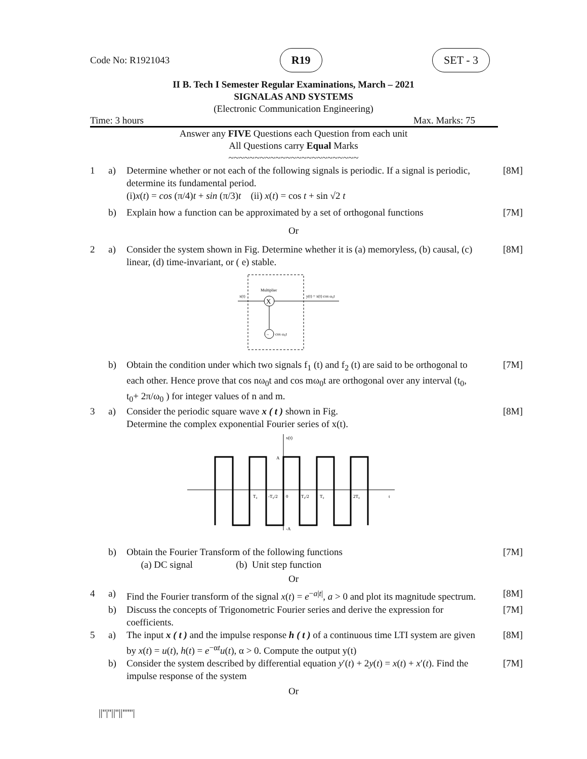Code No: R1921043 R19 SET - 3
II B. Tech I Semester Regular Examinations, March – 2021
SIGNALAS AND SYSTEMS
(Electronic Communication Engineering)
Time: 3 hours Max. Marks: 75
Answer any FIVE Questions each Question from each unit
All Questions carry Equal Marks
~~~~~~~~~~~~~~~~~~~~~~~~~
1 a) Determine whether or not each of the following signals is periodic. If a signal is periodic, determine its fundamental period.
(i)x(t) = cos (π/4)t + sin (π/3)t (ii) x(t) = cos t + sin √2 t [8M]
b) Explain how a function can be approximated by a set of orthogonal functions [7M]
Or
2 a) Consider the system shown in Fig. Determine whether it is (a) memoryless, (b) causal, (c) linear, (d) time-invariant, or ( e) stable. [8M]
X
Multiplier
x(t)
y(t) = x(t) cos ω₀t
~
cos ω₀t
b) Obtain the condition under which two signals f<sub>1</sub> (t) and f<sub>2</sub> (t) are said to be orthogonal to each other. Hence prove that cos nω<sub>0</sub>t and cos mω<sub>0</sub>t are orthogonal over any interval (t<sub>0</sub>, t<sub>0</sub>+ 2π/ω<sub>0</sub> ) for integer values of n and m. [7M]
3 a) Consider the periodic square wave x ( t ) shown in Fig.
Determine the complex exponential Fourier series of x(t). [8M]
x(t)
A
-A
T₀
-T₀/2
0
T₀/2
T₀
2T₀
t
b) Obtain the Fourier Transform of the following functions
(a) DC signal (b) Unit step function [7M]
Or
4 a) Find the Fourier transform of the signal x(t) = e<sup>−a|t|</sup>, a > 0 and plot its magnitude spectrum. [8M]
b) Discuss the concepts of Trigonometric Fourier series and derive the expression for coefficients. [7M]
5 a) The input x ( t ) and the impulse response h ( t ) of a continuous time LTI system are given by x(t) = u(t), h(t) = e<sup>−αt</sup>u(t), α > 0. Compute the output y(t) [8M]
b) Consider the system described by differential equation y′(t) + 2y(t) = x(t) + x′(t). Find the impulse response of the system [7M]
Or
||''|''||''||''''''|